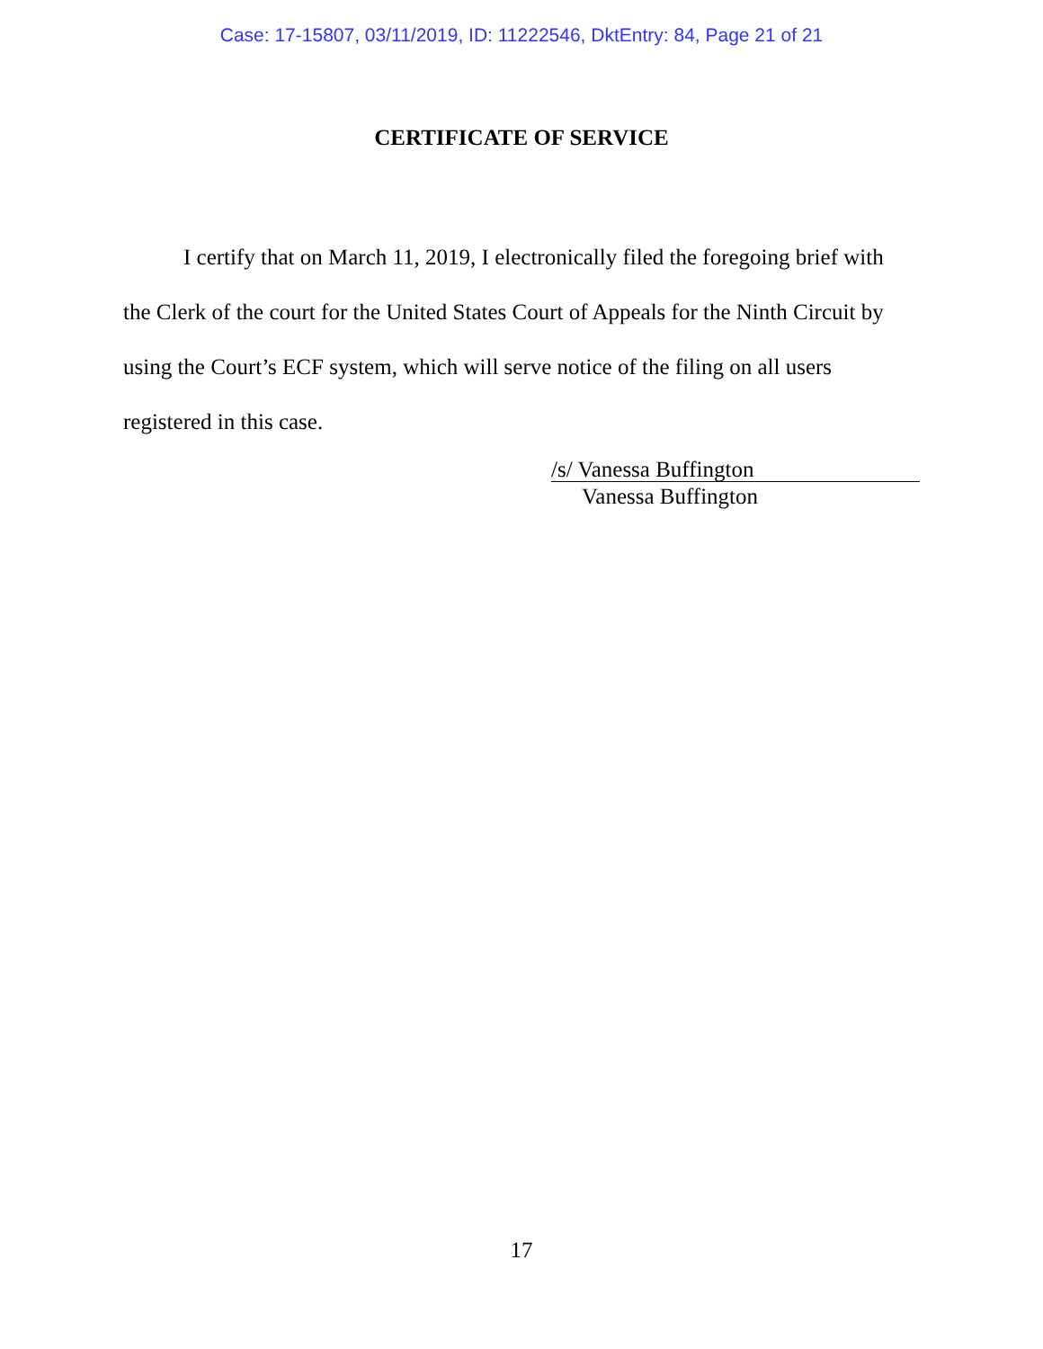Case: 17-15807, 03/11/2019, ID: 11222546, DktEntry: 84, Page 21 of 21
CERTIFICATE OF SERVICE
I certify that on March 11, 2019, I electronically filed the foregoing brief with the Clerk of the court for the United States Court of Appeals for the Ninth Circuit by using the Court’s ECF system, which will serve notice of the filing on all users registered in this case.
/s/ Vanessa Buffington
Vanessa Buffington
17